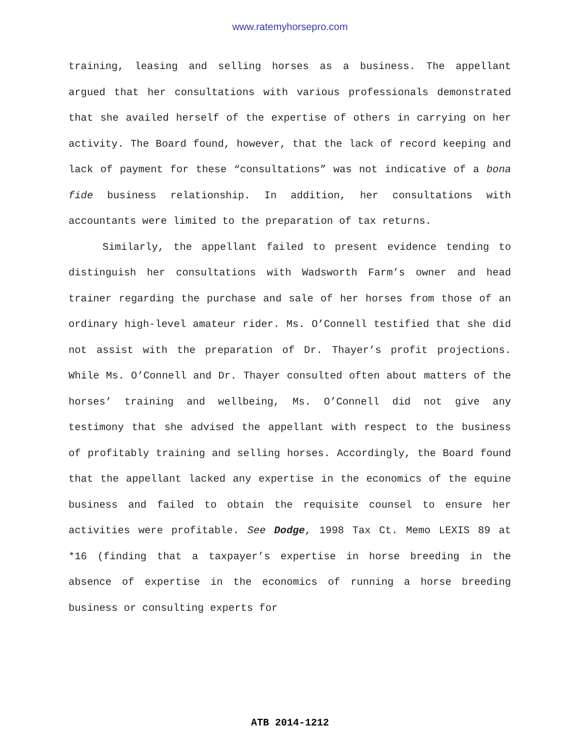www.ratemyhorsepro.com
training, leasing and selling horses as a business. The appellant argued that her consultations with various professionals demonstrated that she availed herself of the expertise of others in carrying on her activity. The Board found, however, that the lack of record keeping and lack of payment for these “consultations” was not indicative of a bona fide business relationship. In addition, her consultations with accountants were limited to the preparation of tax returns.
Similarly, the appellant failed to present evidence tending to distinguish her consultations with Wadsworth Farm’s owner and head trainer regarding the purchase and sale of her horses from those of an ordinary high-level amateur rider. Ms. O’Connell testified that she did not assist with the preparation of Dr. Thayer’s profit projections. While Ms. O’Connell and Dr. Thayer consulted often about matters of the horses’ training and wellbeing, Ms. O’Connell did not give any testimony that she advised the appellant with respect to the business of profitably training and selling horses. Accordingly, the Board found that the appellant lacked any expertise in the economics of the equine business and failed to obtain the requisite counsel to ensure her activities were profitable. See Dodge, 1998 Tax Ct. Memo LEXIS 89 at *16 (finding that a taxpayer’s expertise in horse breeding in the absence of expertise in the economics of running a horse breeding business or consulting experts for
ATB 2014-1212